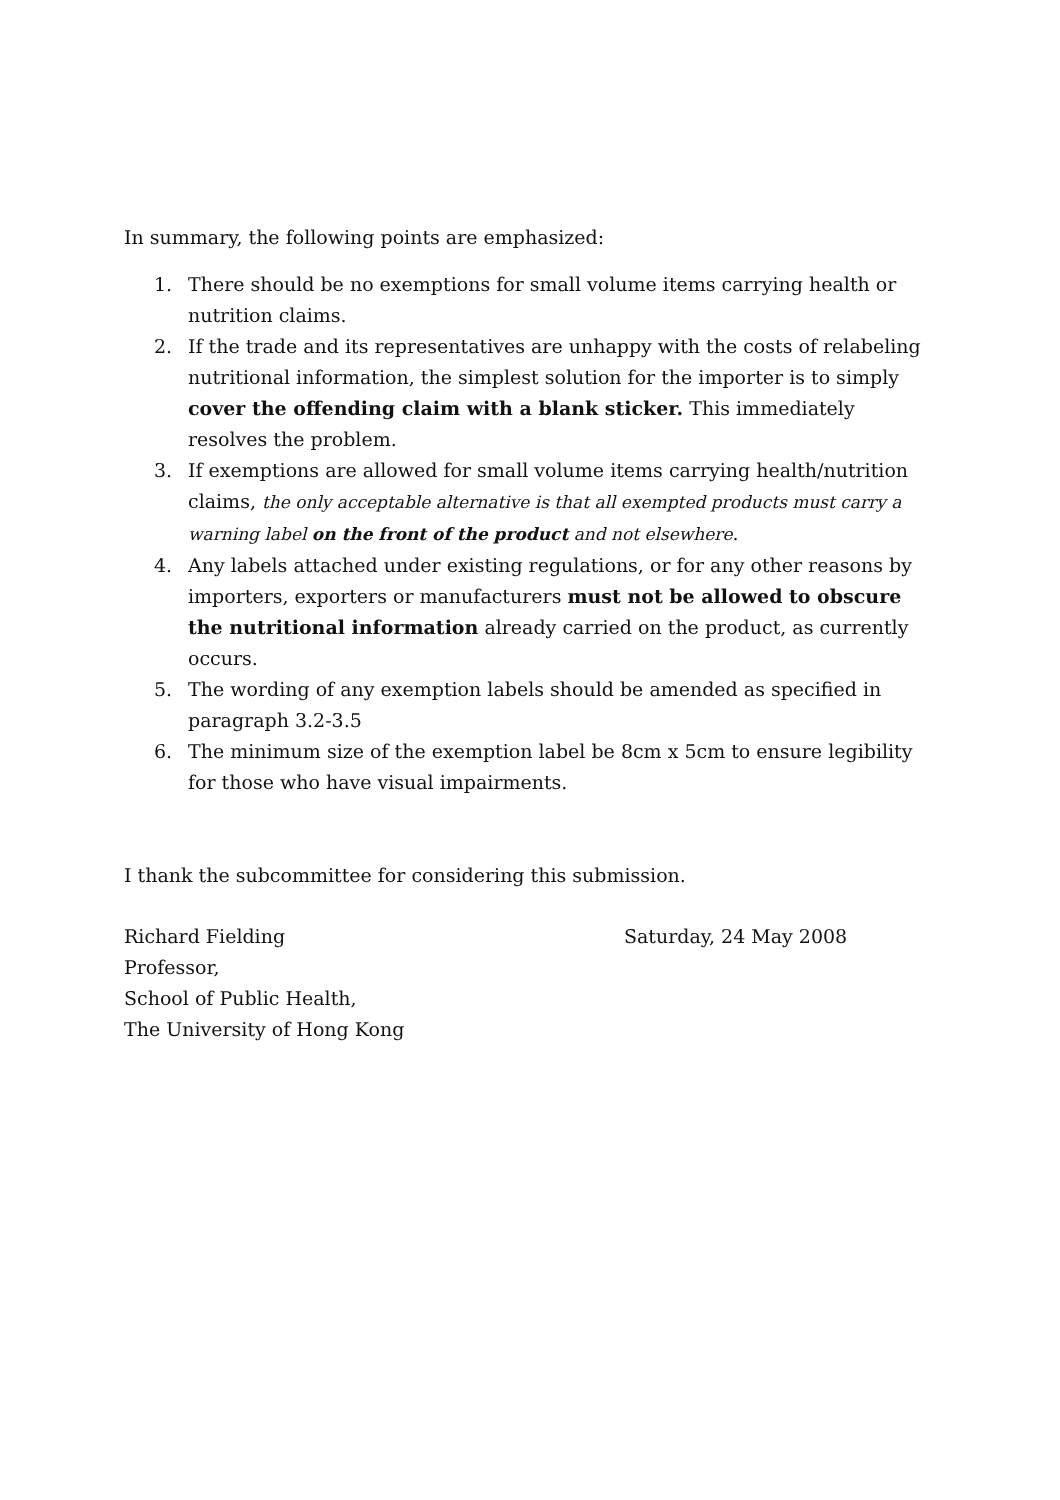In summary, the following points are emphasized:
1. There should be no exemptions for small volume items carrying health or nutrition claims.
2. If the trade and its representatives are unhappy with the costs of relabeling nutritional information, the simplest solution for the importer is to simply cover the offending claim with a blank sticker. This immediately resolves the problem.
3. If exemptions are allowed for small volume items carrying health/nutrition claims, the only acceptable alternative is that all exempted products must carry a warning label on the front of the product and not elsewhere.
4. Any labels attached under existing regulations, or for any other reasons by importers, exporters or manufacturers must not be allowed to obscure the nutritional information already carried on the product, as currently occurs.
5. The wording of any exemption labels should be amended as specified in paragraph 3.2-3.5
6. The minimum size of the exemption label be 8cm x 5cm to ensure legibility for those who have visual impairments.
I thank the subcommittee for considering this submission.
Richard Fielding
Professor,
School of Public Health,
The University of Hong Kong
Saturday, 24 May 2008